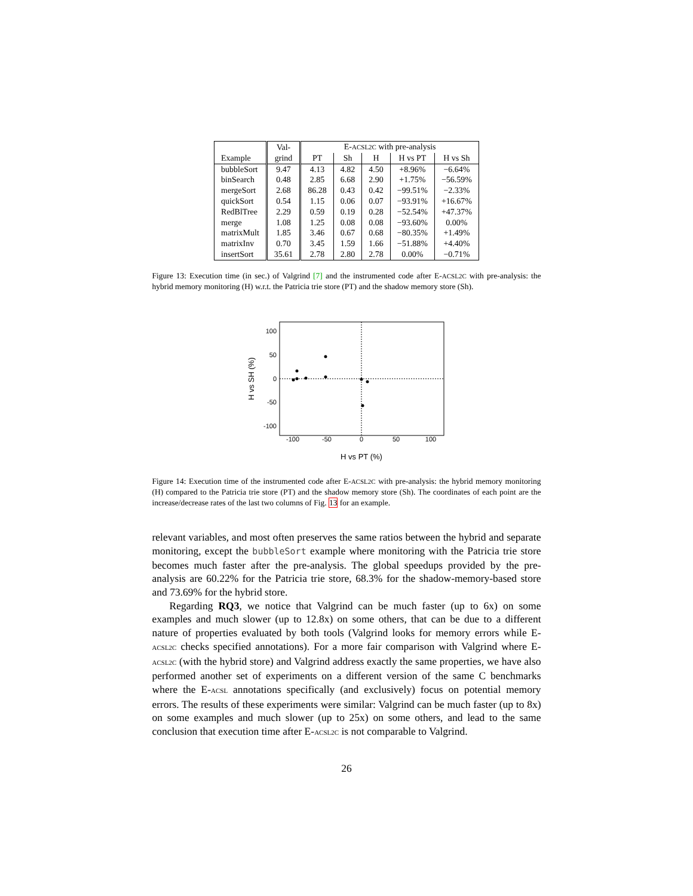| | Val- | E- ACSL2C with pre-analysis | | | | |
| --- | --- | --- | --- | --- | --- | --- |
| Example | grind | PT | Sh | H | H vs PT | H vs Sh |
| bubbleSort | 9.47 | 4.13 | 4.82 | 4.50 | +8.96% | −6.64% |
| binSearch | 0.48 | 2.85 | 6.68 | 2.90 | +1.75% | −56.59% |
| mergeSort | 2.68 | 86.28 | 0.43 | 0.42 | −99.51% | −2.33% |
| quickSort | 0.54 | 1.15 | 0.06 | 0.07 | −93.91% | +16.67% |
| RedBlTree | 2.29 | 0.59 | 0.19 | 0.28 | −52.54% | +47.37% |
| merge | 1.08 | 1.25 | 0.08 | 0.08 | −93.60% | 0.00% |
| matrixMult | 1.85 | 3.46 | 0.67 | 0.68 | −80.35% | +1.49% |
| matrixInv | 0.70 | 3.45 | 1.59 | 1.66 | −51.88% | +4.40% |
| insertSort | 35.61 | 2.78 | 2.80 | 2.78 | 0.00% | −0.71% |
Figure 13: Execution time (in sec.) of Valgrind [7] and the instrumented code after E-ACSL2C with pre-analysis: the hybrid memory monitoring (H) w.r.t. the Patricia trie store (PT) and the shadow memory store (Sh).
100
50
0
-50
-100
-100
-50
0
50
100
H vs PT (%)
H vs SH (%)
Figure 14: Execution time of the instrumented code after E-ACSL2C with pre-analysis: the hybrid memory monitoring (H) compared to the Patricia trie store (PT) and the shadow memory store (Sh). The coordinates of each point are the increase/decrease rates of the last two columns of Fig. 13 for an example.
relevant variables, and most often preserves the same ratios between the hybrid and separate monitoring, except the bubbleSort example where monitoring with the Patricia trie store becomes much faster after the pre-analysis. The global speedups provided by the pre-analysis are 60.22% for the Patricia trie store, 68.3% for the shadow-memory-based store and 73.69% for the hybrid store.
Regarding RQ3, we notice that Valgrind can be much faster (up to 6x) on some examples and much slower (up to 12.8x) on some others, that can be due to a different nature of properties evaluated by both tools (Valgrind looks for memory errors while E-ACSL2C checks specified annotations). For a more fair comparison with Valgrind where E-ACSL2C (with the hybrid store) and Valgrind address exactly the same properties, we have also performed another set of experiments on a different version of the same C benchmarks where the E-ACSL annotations specifically (and exclusively) focus on potential memory errors. The results of these experiments were similar: Valgrind can be much faster (up to 8x) on some examples and much slower (up to 25x) on some others, and lead to the same conclusion that execution time after E-ACSL2C is not comparable to Valgrind.
26